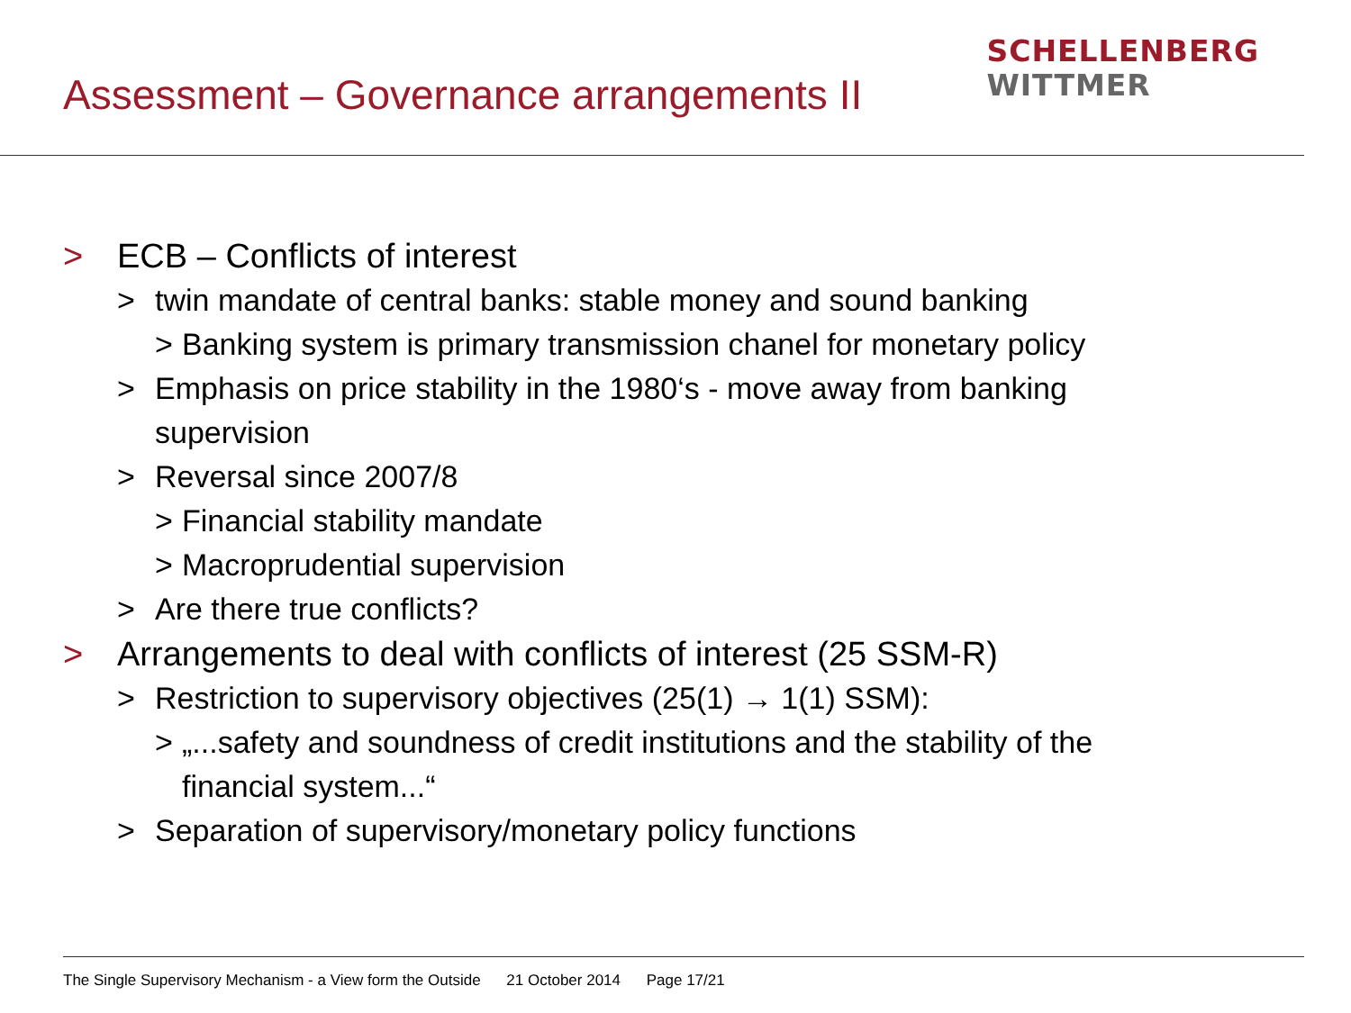Assessment – Governance arrangements II
SCHELLENBERG
WITTMER
> ECB – Conflicts of interest
> twin mandate of central banks: stable money and sound banking
> Banking system is primary transmission chanel for monetary policy
> Emphasis on price stability in the 1980‘s - move away from banking
supervision
> Reversal since 2007/8
> Financial stability mandate
> Macroprudential supervision
> Are there true conflicts?
> Arrangements to deal with conflicts of interest (25 SSM-R)
> Restriction to supervisory objectives (25(1) → 1(1) SSM):
> „...safety and soundness of credit institutions and the stability of the
financial system...“
> Separation of supervisory/monetary policy functions
The Single Supervisory Mechanism - a View form the Outside 21 October 2014 Page 17/21